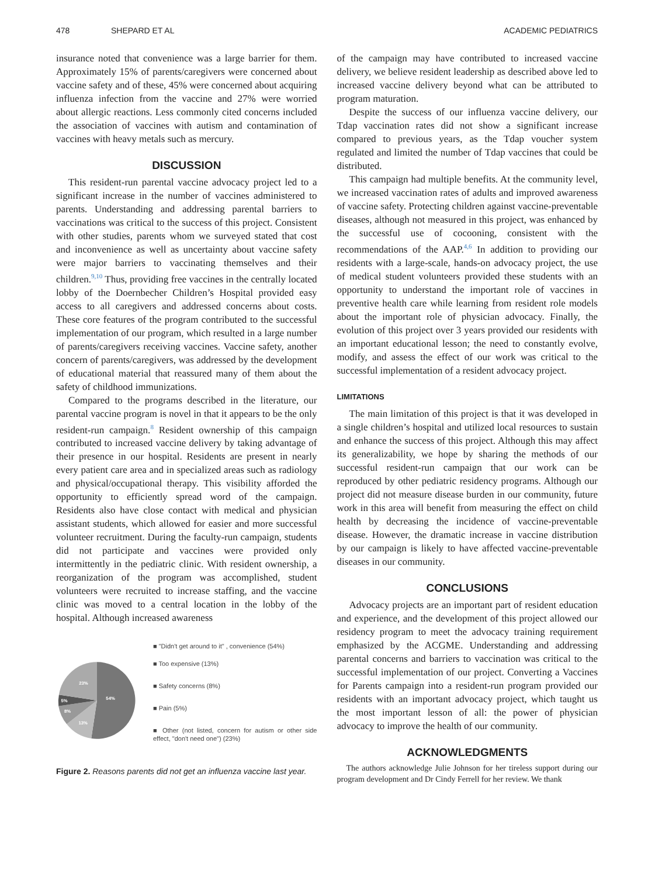478 SHEPARD ET AL ACADEMIC PEDIATRICS
insurance noted that convenience was a large barrier for them. Approximately 15% of parents/caregivers were concerned about vaccine safety and of these, 45% were concerned about acquiring influenza infection from the vaccine and 27% were worried about allergic reactions. Less commonly cited concerns included the association of vaccines with autism and contamination of vaccines with heavy metals such as mercury.
DISCUSSION
This resident-run parental vaccine advocacy project led to a significant increase in the number of vaccines administered to parents. Understanding and addressing parental barriers to vaccinations was critical to the success of this project. Consistent with other studies, parents whom we surveyed stated that cost and inconvenience as well as uncertainty about vaccine safety were major barriers to vaccinating themselves and their children.<sup>9,10</sup> Thus, providing free vaccines in the centrally located lobby of the Doernbecher Children’s Hospital provided easy access to all caregivers and addressed concerns about costs. These core features of the program contributed to the successful implementation of our program, which resulted in a large number of parents/caregivers receiving vaccines. Vaccine safety, another concern of parents/caregivers, was addressed by the development of educational material that reassured many of them about the safety of childhood immunizations.
Compared to the programs described in the literature, our parental vaccine program is novel in that it appears to be the only resident-run campaign.<sup>8</sup> Resident ownership of this campaign contributed to increased vaccine delivery by taking advantage of their presence in our hospital. Residents are present in nearly every patient care area and in specialized areas such as radiology and physical/occupational therapy. This visibility afforded the opportunity to efficiently spread word of the campaign. Residents also have close contact with medical and physician assistant students, which allowed for easier and more successful volunteer recruitment. During the faculty-run campaign, students did not participate and vaccines were provided only intermittently in the pediatric clinic. With resident ownership, a reorganization of the program was accomplished, student volunteers were recruited to increase staffing, and the vaccine clinic was moved to a central location in the lobby of the hospital. Although increased awareness
54%
13%
8%
5%
23%
■ "Didn't get around to it" , convenience (54%)
■ Too expensive (13%)
■ Safety concerns (8%)
■ Pain (5%)
■ Other (not listed, concern for autism or other side effect, "don't need one") (23%)
Figure 2. Reasons parents did not get an influenza vaccine last year.
of the campaign may have contributed to increased vaccine delivery, we believe resident leadership as described above led to increased vaccine delivery beyond what can be attributed to program maturation.
Despite the success of our influenza vaccine delivery, our Tdap vaccination rates did not show a significant increase compared to previous years, as the Tdap voucher system regulated and limited the number of Tdap vaccines that could be distributed.
This campaign had multiple benefits. At the community level, we increased vaccination rates of adults and improved awareness of vaccine safety. Protecting children against vaccine-preventable diseases, although not measured in this project, was enhanced by the successful use of cocooning, consistent with the recommendations of the AAP.<sup>4,6</sup> In addition to providing our residents with a large-scale, hands-on advocacy project, the use of medical student volunteers provided these students with an opportunity to understand the important role of vaccines in preventive health care while learning from resident role models about the important role of physician advocacy. Finally, the evolution of this project over 3 years provided our residents with an important educational lesson; the need to constantly evolve, modify, and assess the effect of our work was critical to the successful implementation of a resident advocacy project.
LIMITATIONS
The main limitation of this project is that it was developed in a single children’s hospital and utilized local resources to sustain and enhance the success of this project. Although this may affect its generalizability, we hope by sharing the methods of our successful resident-run campaign that our work can be reproduced by other pediatric residency programs. Although our project did not measure disease burden in our community, future work in this area will benefit from measuring the effect on child health by decreasing the incidence of vaccine-preventable disease. However, the dramatic increase in vaccine distribution by our campaign is likely to have affected vaccine-preventable diseases in our community.
CONCLUSIONS
Advocacy projects are an important part of resident education and experience, and the development of this project allowed our residency program to meet the advocacy training requirement emphasized by the ACGME. Understanding and addressing parental concerns and barriers to vaccination was critical to the successful implementation of our project. Converting a Vaccines for Parents campaign into a resident-run program provided our residents with an important advocacy project, which taught us the most important lesson of all: the power of physician advocacy to improve the health of our community.
ACKNOWLEDGMENTS
The authors acknowledge Julie Johnson for her tireless support during our program development and Dr Cindy Ferrell for her review. We thank